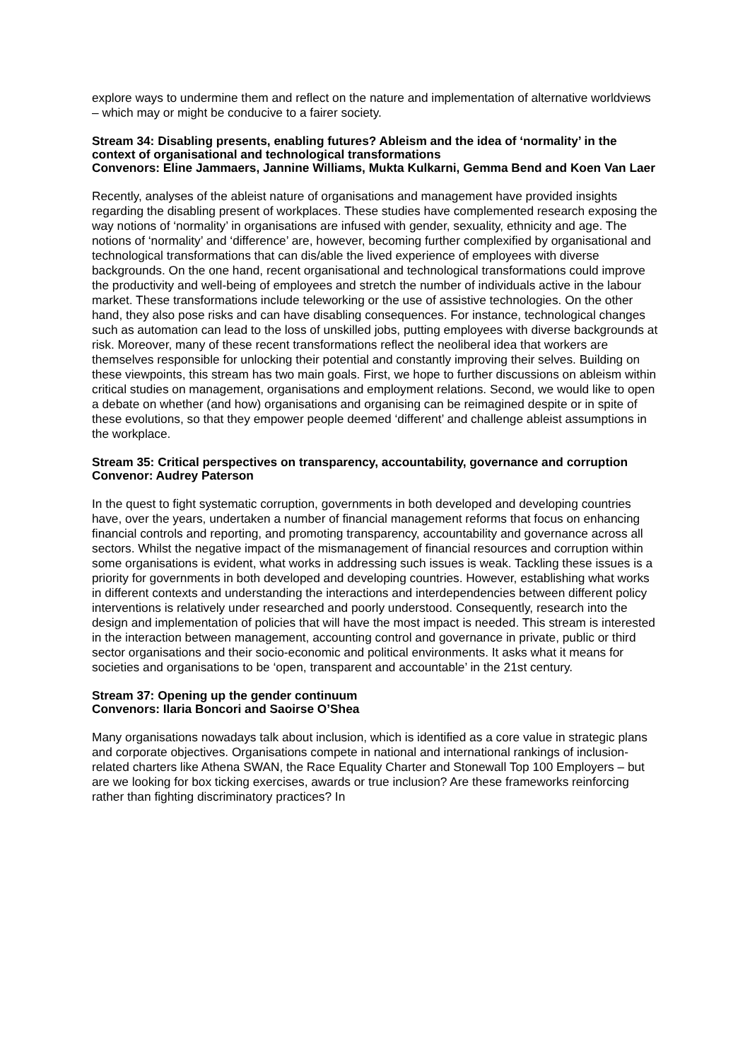explore ways to undermine them and reflect on the nature and implementation of alternative worldviews – which may or might be conducive to a fairer society.
Stream 34: Disabling presents, enabling futures? Ableism and the idea of ‘normality’ in the context of organisational and technological transformations
Convenors: Eline Jammaers, Jannine Williams, Mukta Kulkarni, Gemma Bend and Koen Van Laer
Recently, analyses of the ableist nature of organisations and management have provided insights regarding the disabling present of workplaces. These studies have complemented research exposing the way notions of ‘normality’ in organisations are infused with gender, sexuality, ethnicity and age. The notions of ‘normality’ and ‘difference’ are, however, becoming further complexified by organisational and technological transformations that can dis/able the lived experience of employees with diverse backgrounds. On the one hand, recent organisational and technological transformations could improve the productivity and well-being of employees and stretch the number of individuals active in the labour market. These transformations include teleworking or the use of assistive technologies. On the other hand, they also pose risks and can have disabling consequences. For instance, technological changes such as automation can lead to the loss of unskilled jobs, putting employees with diverse backgrounds at risk. Moreover, many of these recent transformations reflect the neoliberal idea that workers are themselves responsible for unlocking their potential and constantly improving their selves. Building on these viewpoints, this stream has two main goals. First, we hope to further discussions on ableism within critical studies on management, organisations and employment relations. Second, we would like to open a debate on whether (and how) organisations and organising can be reimagined despite or in spite of these evolutions, so that they empower people deemed ‘different’ and challenge ableist assumptions in the workplace.
Stream 35: Critical perspectives on transparency, accountability, governance and corruption
Convenor: Audrey Paterson
In the quest to fight systematic corruption, governments in both developed and developing countries have, over the years, undertaken a number of financial management reforms that focus on enhancing financial controls and reporting, and promoting transparency, accountability and governance across all sectors. Whilst the negative impact of the mismanagement of financial resources and corruption within some organisations is evident, what works in addressing such issues is weak. Tackling these issues is a priority for governments in both developed and developing countries. However, establishing what works in different contexts and understanding the interactions and interdependencies between different policy interventions is relatively under researched and poorly understood. Consequently, research into the design and implementation of policies that will have the most impact is needed. This stream is interested in the interaction between management, accounting control and governance in private, public or third sector organisations and their socio-economic and political environments. It asks what it means for societies and organisations to be ‘open, transparent and accountable’ in the 21st century.
Stream 37: Opening up the gender continuum
Convenors: Ilaria Boncori and Saoirse O’Shea
Many organisations nowadays talk about inclusion, which is identified as a core value in strategic plans and corporate objectives. Organisations compete in national and international rankings of inclusion-related charters like Athena SWAN, the Race Equality Charter and Stonewall Top 100 Employers – but are we looking for box ticking exercises, awards or true inclusion? Are these frameworks reinforcing rather than fighting discriminatory practices? In